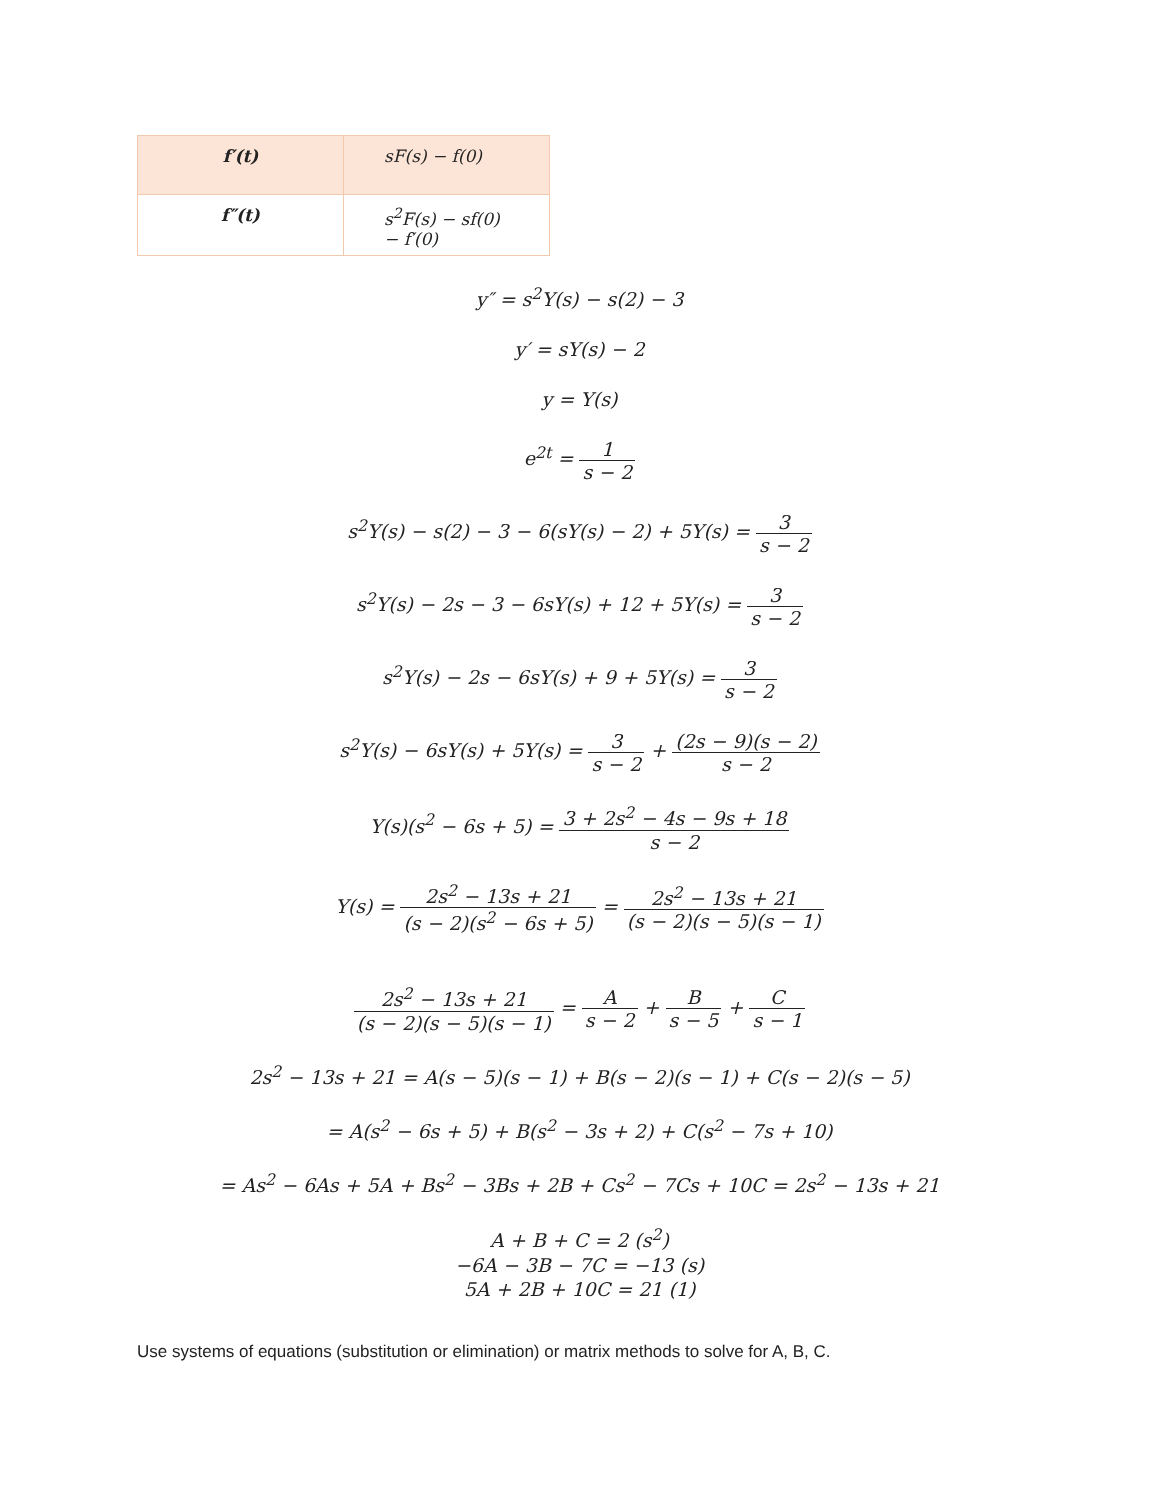| f′(t) | sF(s) − f(0) |
| f″(t) | s<sup>2</sup>F(s) − sf(0) − f′(0) |
y″ = s<sup>2</sup>Y(s) − s(2) − 3
y′ = sY(s) − 2
y = Y(s)
e<sup>2t</sup> = 1 s − 2
s<sup>2</sup>Y(s) − s(2) − 3 − 6(sY(s) − 2) + 5Y(s) = 3 s − 2
s<sup>2</sup>Y(s) − 2s − 3 − 6sY(s) + 12 + 5Y(s) = 3 s − 2
s<sup>2</sup>Y(s) − 2s − 6sY(s) + 9 + 5Y(s) = 3 s − 2
s<sup>2</sup>Y(s) − 6sY(s) + 5Y(s) = 3 s − 2 + (2s − 9)(s − 2) s − 2
Y(s)(s<sup>2</sup> − 6s + 5) = 3 + 2s<sup>2</sup> − 4s − 9s + 18 s − 2
Y(s) = 2s<sup>2</sup> − 13s + 21 (s − 2)(s<sup>2</sup> − 6s + 5) = 2s<sup>2</sup> − 13s + 21 (s − 2)(s − 5)(s − 1)
2s<sup>2</sup> − 13s + 21 (s − 2)(s − 5)(s − 1) = A s − 2 + B s − 5 + C s − 1
2s<sup>2</sup> − 13s + 21 = A(s − 5)(s − 1) + B(s − 2)(s − 1) + C(s − 2)(s − 5)
= A(s<sup>2</sup> − 6s + 5) + B(s<sup>2</sup> − 3s + 2) + C(s<sup>2</sup> − 7s + 10)
= As<sup>2</sup> − 6As + 5A + Bs<sup>2</sup> − 3Bs + 2B + Cs<sup>2</sup> − 7Cs + 10C = 2s<sup>2</sup> − 13s + 21
A + B + C = 2 (s<sup>2</sup>)
−6A − 3B − 7C = −13 (s)
5A + 2B + 10C = 21 (1)
Use systems of equations (substitution or elimination) or matrix methods to solve for A, B, C.